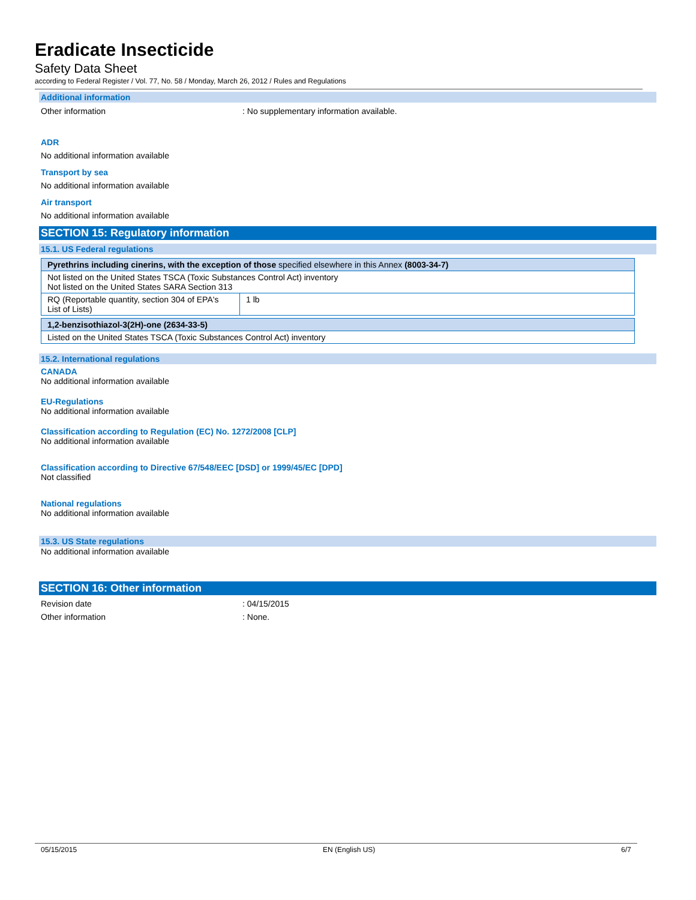Eradicate Insecticide
Safety Data Sheet
according to Federal Register / Vol. 77, No. 58 / Monday, March 26, 2012 / Rules and Regulations
Additional information
Other information: No supplementary information available.
ADR
No additional information available
Transport by sea
No additional information available
Air transport
No additional information available
SECTION 15: Regulatory information
15.1. US Federal regulations
| Pyrethrins including cinerins, with the exception of those specified elsewhere in this Annex (8003-34-7) | |
| Not listed on the United States TSCA (Toxic Substances Control Act) inventory Not listed on the United States SARA Section 313 | |
| RQ (Reportable quantity, section 304 of EPA's List of Lists) | 1 lb |
| 1,2-benzisothiazol-3(2H)-one (2634-33-5) |
| Listed on the United States TSCA (Toxic Substances Control Act) inventory |
15.2. International regulations
CANADA
No additional information available
EU-Regulations
No additional information available
Classification according to Regulation (EC) No. 1272/2008 [CLP]
No additional information available
Classification according to Directive 67/548/EEC [DSD] or 1999/45/EC [DPD]
Not classified
National regulations
No additional information available
15.3. US State regulations
No additional information available
SECTION 16: Other information
Revision date: 04/15/2015
Other information: None.
05/15/2015 EN (English US) 6/7